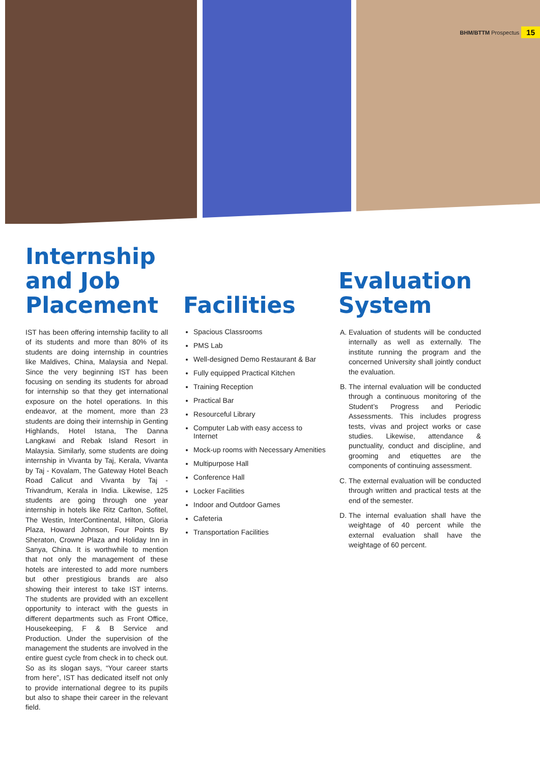BHM/BTTM Prospectus 15
Internship and Job Placement
IST has been offering internship facility to all of its students and more than 80% of its students are doing internship in countries like Maldives, China, Malaysia and Nepal. Since the very beginning IST has been focusing on sending its students for abroad for internship so that they get international exposure on the hotel operations. In this endeavor, at the moment, more than 23 students are doing their internship in Genting Highlands, Hotel Istana, The Danna Langkawi and Rebak Island Resort in Malaysia. Similarly, some students are doing internship in Vivanta by Taj, Kerala, Vivanta by Taj - Kovalam, The Gateway Hotel Beach Road Calicut and Vivanta by Taj - Trivandrum, Kerala in India. Likewise, 125 students are going through one year internship in hotels like Ritz Carlton, Sofitel, The Westin, InterContinental, Hilton, Gloria Plaza, Howard Johnson, Four Points By Sheraton, Crowne Plaza and Holiday Inn in Sanya, China. It is worthwhile to mention that not only the management of these hotels are interested to add more numbers but other prestigious brands are also showing their interest to take IST interns. The students are provided with an excellent opportunity to interact with the guests in different departments such as Front Office, Housekeeping, F & B Service and Production. Under the supervision of the management the students are involved in the entire guest cycle from check in to check out. So as its slogan says, “Your career starts from here”, IST has dedicated itself not only to provide international degree to its pupils but also to shape their career in the relevant field.
Facilities
Spacious Classrooms
PMS Lab
Well-designed Demo Restaurant & Bar
Fully equipped Practical Kitchen
Training Reception
Practical Bar
Resourceful Library
Computer Lab with easy access to Internet
Mock-up rooms with Necessary Amenities
Multipurpose Hall
Conference Hall
Locker Facilities
Indoor and Outdoor Games
Cafeteria
Transportation Facilities
Evaluation System
A. Evaluation of students will be conducted internally as well as externally. The institute running the program and the concerned University shall jointly conduct the evaluation.
B. The internal evaluation will be conducted through a continuous monitoring of the Student’s Progress and Periodic Assessments. This includes progress tests, vivas and project works or case studies. Likewise, attendance & punctuality, conduct and discipline, and grooming and etiquettes are the components of continuing assessment.
C. The external evaluation will be conducted through written and practical tests at the end of the semester.
D. The internal evaluation shall have the weightage of 40 percent while the external evaluation shall have the weightage of 60 percent.